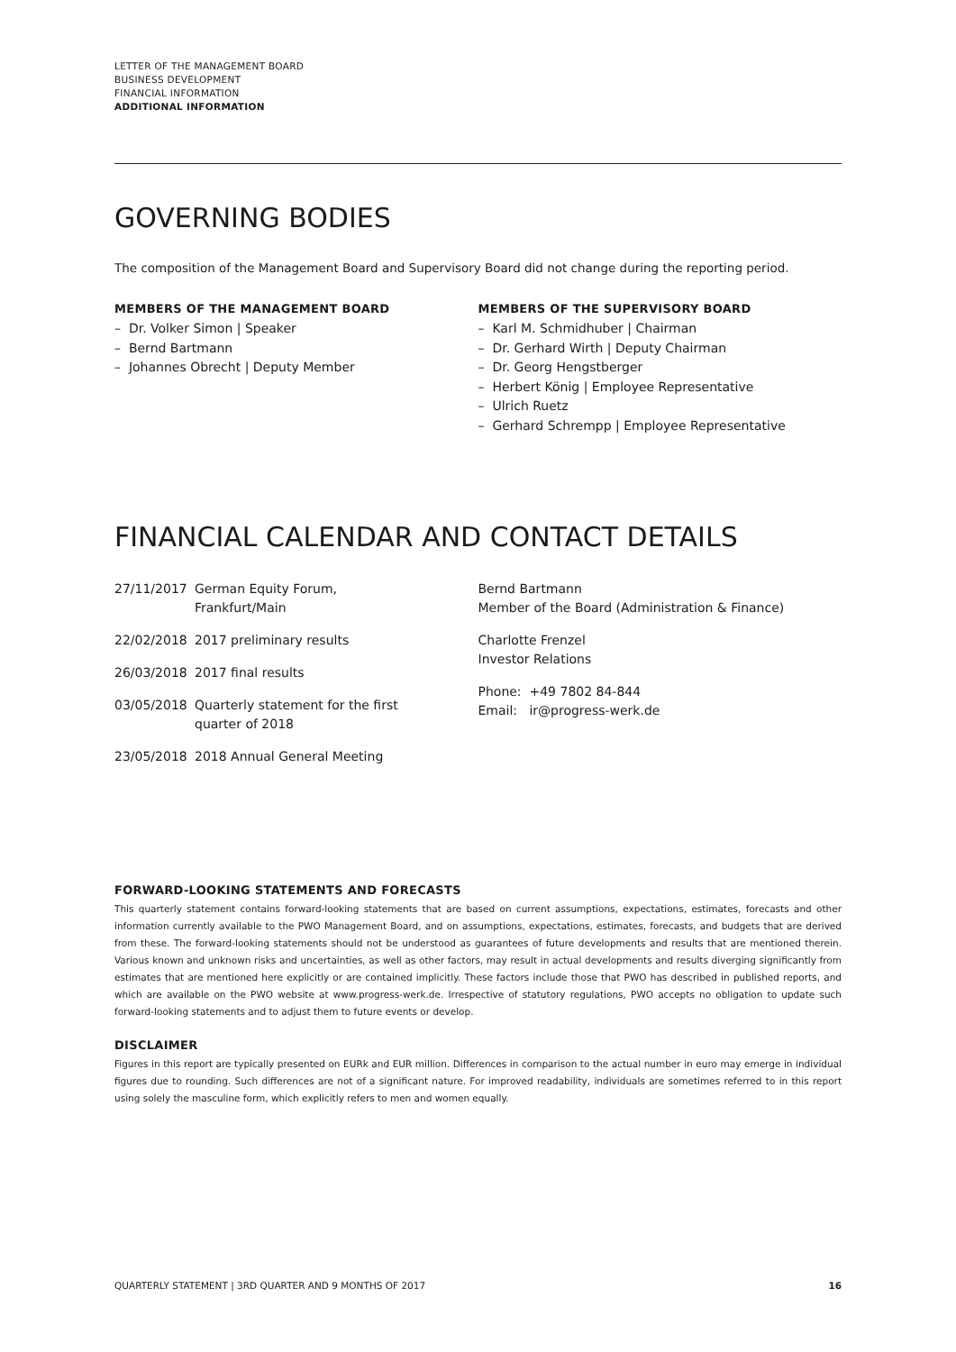LETTER OF THE MANAGEMENT BOARD
BUSINESS DEVELOPMENT
FINANCIAL INFORMATION
ADDITIONAL INFORMATION
GOVERNING BODIES
The composition of the Management Board and Supervisory Board did not change during the reporting period.
MEMBERS OF THE MANAGEMENT BOARD
– Dr. Volker Simon | Speaker
– Bernd Bartmann
– Johannes Obrecht | Deputy Member
MEMBERS OF THE SUPERVISORY BOARD
– Karl M. Schmidhuber | Chairman
– Dr. Gerhard Wirth | Deputy Chairman
– Dr. Georg Hengstberger
– Herbert König | Employee Representative
– Ulrich Ruetz
– Gerhard Schrempp | Employee Representative
FINANCIAL CALENDAR AND CONTACT DETAILS
27/11/2017 German Equity Forum,
Frankfurt/Main
22/02/2018 2017 preliminary results
26/03/2018 2017 final results
03/05/2018 Quarterly statement for the first
quarter of 2018
23/05/2018 2018 Annual General Meeting
Bernd Bartmann
Member of the Board (Administration & Finance)
Charlotte Frenzel
Investor Relations
Phone: +49 7802 84-844
Email: ir@progress-werk.de
FORWARD-LOOKING STATEMENTS AND FORECASTS
This quarterly statement contains forward-looking statements that are based on current assumptions, expectations, estimates, forecasts and other information currently available to the PWO Management Board, and on assumptions, expectations, estimates, forecasts, and budgets that are derived from these. The forward-looking statements should not be understood as guarantees of future developments and results that are mentioned therein. Various known and unknown risks and uncertainties, as well as other factors, may result in actual developments and results diverging significantly from estimates that are mentioned here explicitly or are contained implicitly. These factors include those that PWO has described in published reports, and which are available on the PWO website at www.progress-werk.de. Irrespective of statutory regulations, PWO accepts no obligation to update such forward-looking statements and to adjust them to future events or develop.
DISCLAIMER
Figures in this report are typically presented on EURk and EUR million. Differences in comparison to the actual number in euro may emerge in individual figures due to rounding. Such differences are not of a significant nature. For improved readability, individuals are sometimes referred to in this report using solely the masculine form, which explicitly refers to men and women equally.
QUARTERLY STATEMENT | 3RD QUARTER AND 9 MONTHS OF 2017 16